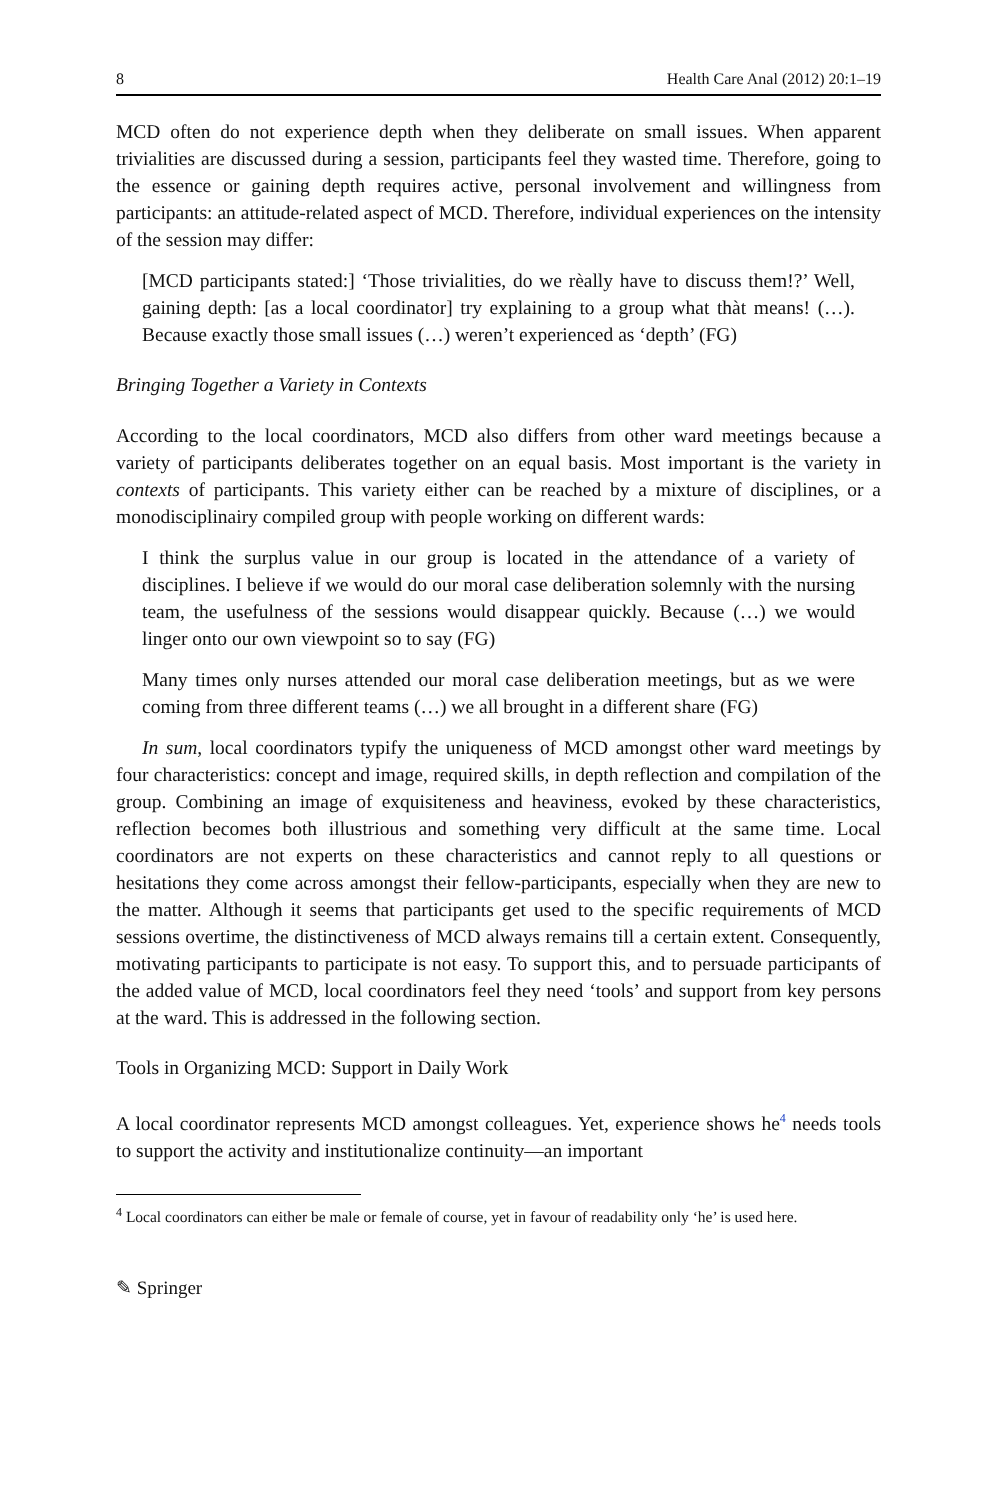8 Health Care Anal (2012) 20:1–19
MCD often do not experience depth when they deliberate on small issues. When apparent trivialities are discussed during a session, participants feel they wasted time. Therefore, going to the essence or gaining depth requires active, personal involvement and willingness from participants: an attitude-related aspect of MCD. Therefore, individual experiences on the intensity of the session may differ:
[MCD participants stated:] ‘Those trivialities, do we rèally have to discuss them!?’ Well, gaining depth: [as a local coordinator] try explaining to a group what thàt means! (…). Because exactly those small issues (…) weren’t experienced as ‘depth’ (FG)
Bringing Together a Variety in Contexts
According to the local coordinators, MCD also differs from other ward meetings because a variety of participants deliberates together on an equal basis. Most important is the variety in contexts of participants. This variety either can be reached by a mixture of disciplines, or a monodisciplinairy compiled group with people working on different wards:
I think the surplus value in our group is located in the attendance of a variety of disciplines. I believe if we would do our moral case deliberation solemnly with the nursing team, the usefulness of the sessions would disappear quickly. Because (…) we would linger onto our own viewpoint so to say (FG)
Many times only nurses attended our moral case deliberation meetings, but as we were coming from three different teams (…) we all brought in a different share (FG)
In sum, local coordinators typify the uniqueness of MCD amongst other ward meetings by four characteristics: concept and image, required skills, in depth reflection and compilation of the group. Combining an image of exquisiteness and heaviness, evoked by these characteristics, reflection becomes both illustrious and something very difficult at the same time. Local coordinators are not experts on these characteristics and cannot reply to all questions or hesitations they come across amongst their fellow-participants, especially when they are new to the matter. Although it seems that participants get used to the specific requirements of MCD sessions overtime, the distinctiveness of MCD always remains till a certain extent. Consequently, motivating participants to participate is not easy. To support this, and to persuade participants of the added value of MCD, local coordinators feel they need ‘tools’ and support from key persons at the ward. This is addressed in the following section.
Tools in Organizing MCD: Support in Daily Work
A local coordinator represents MCD amongst colleagues. Yet, experience shows he<sup>4</sup> needs tools to support the activity and institutionalize continuity—an important
<sup>4</sup> Local coordinators can either be male or female of course, yet in favour of readability only ‘he’ is used here.
✎ Springer